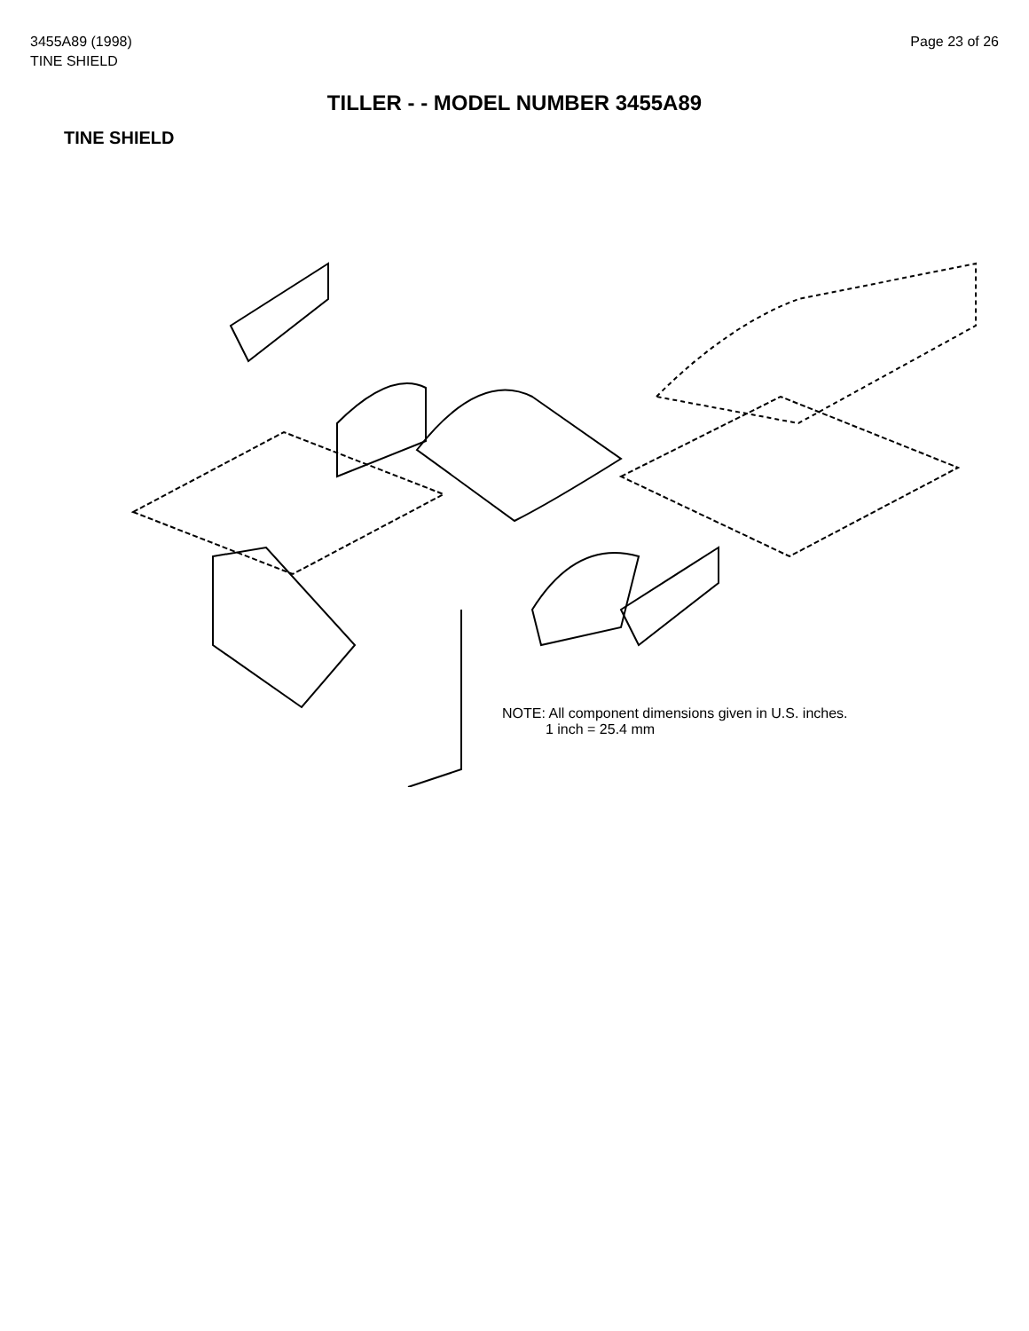3455A89 (1998)
TINE SHIELD
Page 23 of 26
TILLER - - MODEL NUMBER 3455A89
TINE SHIELD
NOTE: All component dimensions given in U.S. inches.
1 inch = 25.4 mm